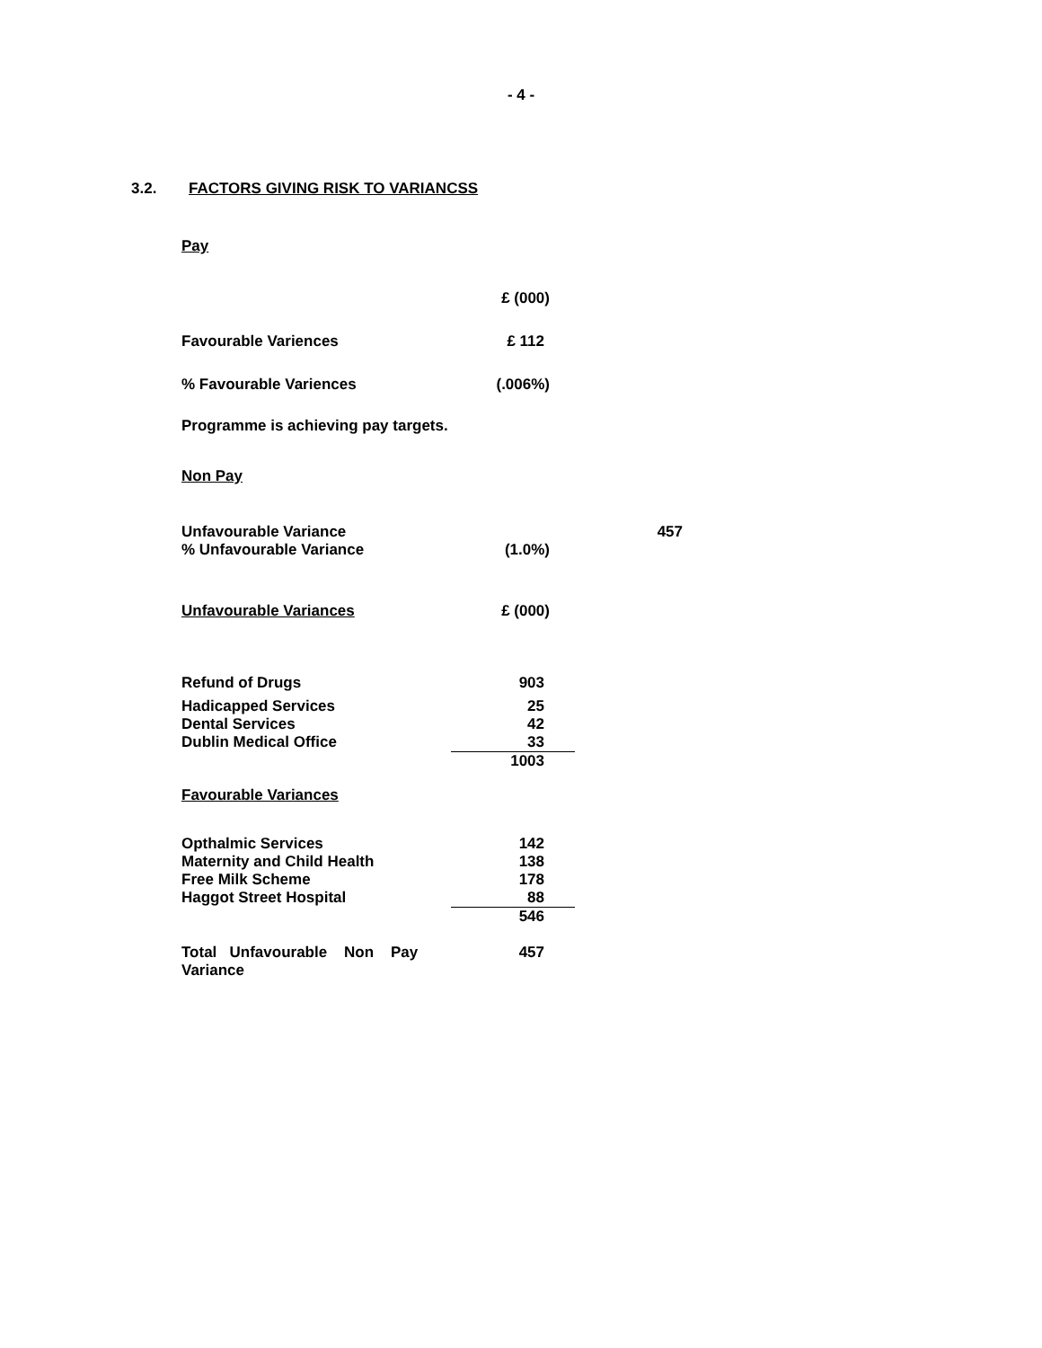- 4 -
3.2. FACTORS GIVING RISK TO VARIANCSS
Pay
| | £ (000) |
| Favourable Variences | £ 112 |
| % Favourable Variences | (.006%) |
Programme is achieving pay targets.
Non Pay
| Unfavourable Variance | | 457 |
| % Unfavourable Variance | (1.0%) | |
| Unfavourable Variances | £ (000) | |
| Refund of Drugs | 903 | |
| Hadicapped Services | 25 | |
| Dental Services | 42 | |
| Dublin Medical Office | 33 | |
| | 1003 | |
| Favourable Variances | | |
| Opthalmic Services | 142 | |
| Maternity and Child Health | 138 | |
| Free Milk Scheme | 178 | |
| Haggot Street Hospital | 88 | |
| | 546 | |
| Total Unfavourable Non Pay Variance | 457 | |